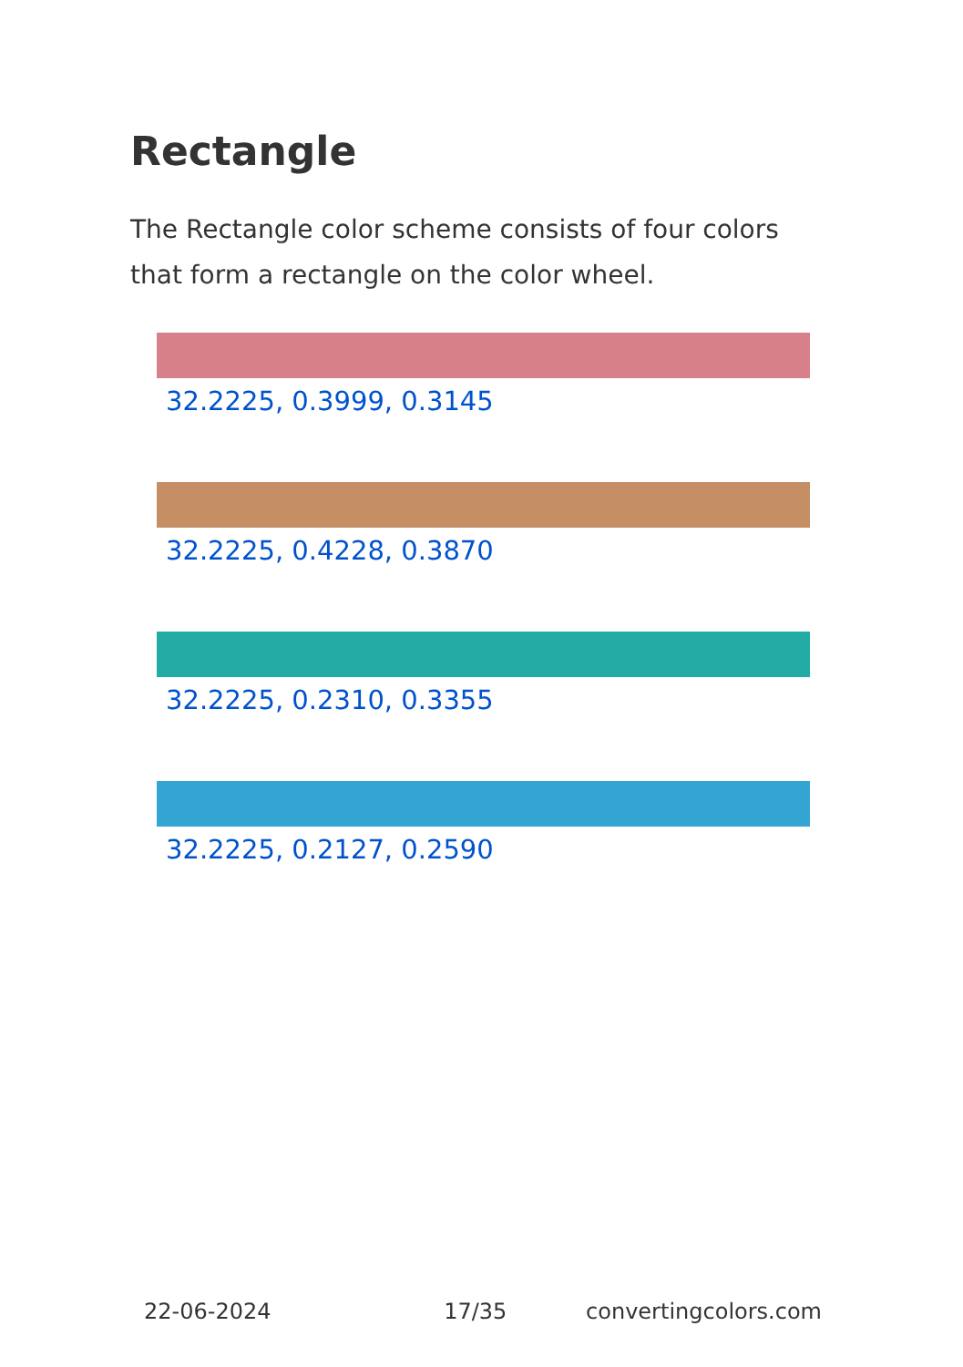Rectangle
The Rectangle color scheme consists of four colors that form a rectangle on the color wheel.
32.2225, 0.3999, 0.3145
32.2225, 0.4228, 0.3870
32.2225, 0.2310, 0.3355
32.2225, 0.2127, 0.2590
22-06-2024 17/35 convertingcolors.com